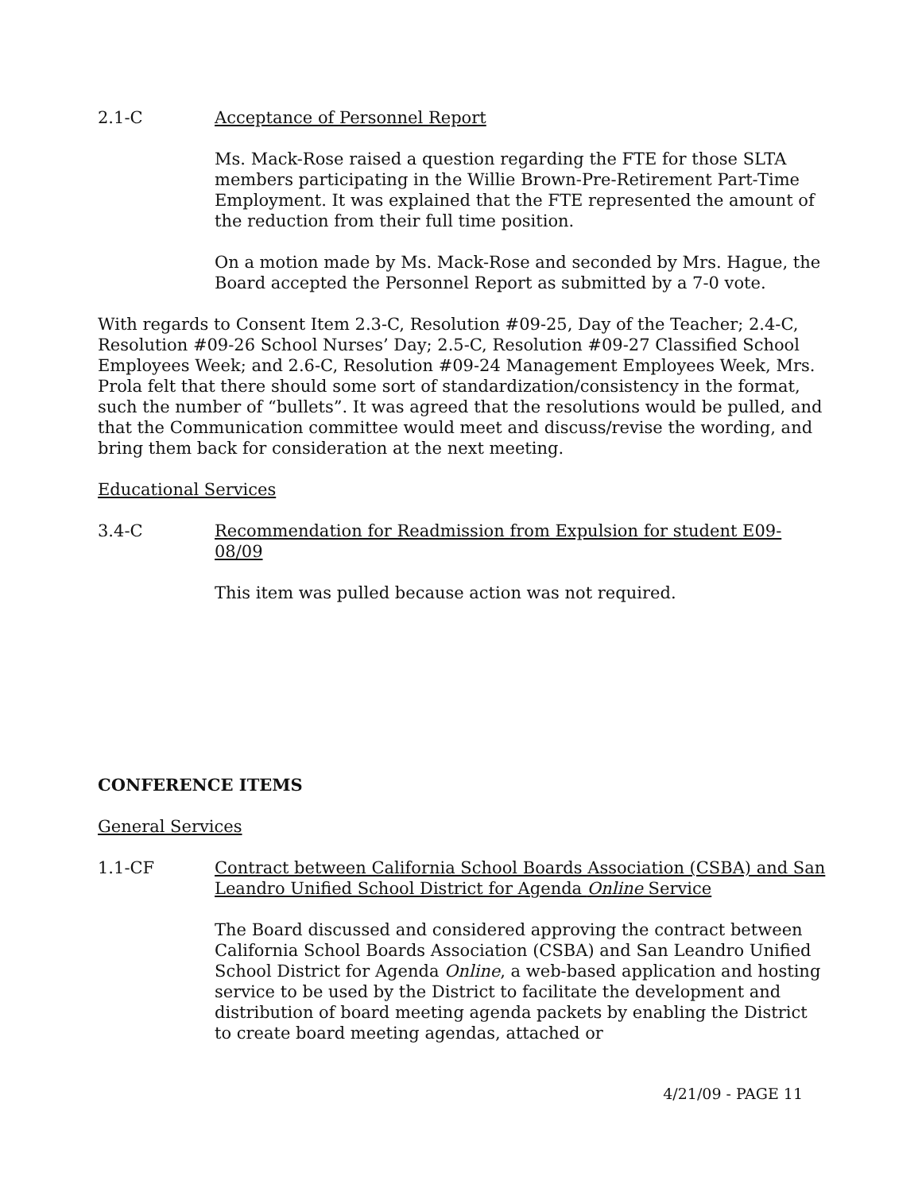2.1-C Acceptance of Personnel Report
Ms. Mack-Rose raised a question regarding the FTE for those SLTA members participating in the Willie Brown-Pre-Retirement Part-Time Employment. It was explained that the FTE represented the amount of the reduction from their full time position.
On a motion made by Ms. Mack-Rose and seconded by Mrs. Hague, the Board accepted the Personnel Report as submitted by a 7-0 vote.
With regards to Consent Item 2.3-C, Resolution #09-25, Day of the Teacher; 2.4-C, Resolution #09-26 School Nurses’ Day; 2.5-C, Resolution #09-27 Classified School Employees Week; and 2.6-C, Resolution #09-24 Management Employees Week, Mrs. Prola felt that there should some sort of standardization/consistency in the format, such the number of “bullets”. It was agreed that the resolutions would be pulled, and that the Communication committee would meet and discuss/revise the wording, and bring them back for consideration at the next meeting.
Educational Services
3.4-C Recommendation for Readmission from Expulsion for student E09-08/09
This item was pulled because action was not required.
CONFERENCE ITEMS
General Services
1.1-CF Contract between California School Boards Association (CSBA) and San Leandro Unified School District for Agenda Online Service
The Board discussed and considered approving the contract between California School Boards Association (CSBA) and San Leandro Unified School District for Agenda Online, a web-based application and hosting service to be used by the District to facilitate the development and distribution of board meeting agenda packets by enabling the District to create board meeting agendas, attached or
4/21/09 - PAGE 11